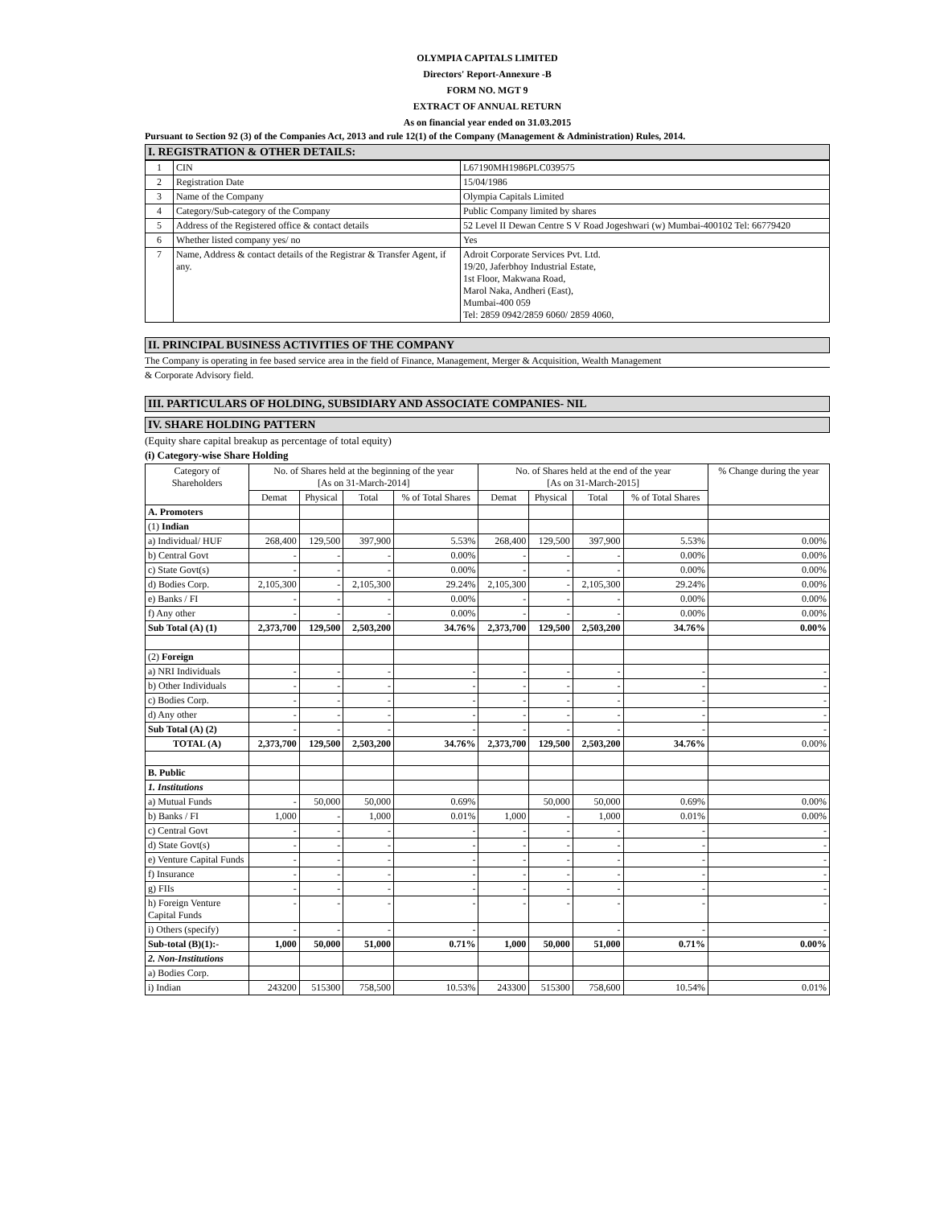OLYMPIA CAPITALS LIMITED
Directors' Report-Annexure -B
FORM NO. MGT 9
EXTRACT OF ANNUAL RETURN
As on financial year ended on 31.03.2015
Pursuant to Section 92 (3) of the Companies Act, 2013 and rule 12(1) of the Company (Management & Administration) Rules, 2014.
I. REGISTRATION & OTHER DETAILS:
| 1 | CIN | L67190MH1986PLC039575 |
| 2 | Registration Date | 15/04/1986 |
| 3 | Name of the Company | Olympia Capitals Limited |
| 4 | Category/Sub-category of the Company | Public Company limited by shares |
| 5 | Address of the Registered office & contact details | 52 Level II Dewan Centre S V Road Jogeshwari (w) Mumbai-400102 Tel: 66779420 |
| 6 | Whether listed company yes/ no | Yes |
| 7 | Name, Address & contact details of the Registrar & Transfer Agent, if any. | Adroit Corporate Services Pvt. Ltd. 19/20, Jaferbhoy Industrial Estate, 1st Floor, Makwana Road, Marol Naka, Andheri (East), Mumbai-400 059 Tel: 2859 0942/2859 6060/ 2859 4060, |
II. PRINCIPAL BUSINESS ACTIVITIES OF THE COMPANY
The Company is operating in fee based service area in the field of Finance, Management, Merger & Acquisition, Wealth Management
& Corporate Advisory field.
III. PARTICULARS OF HOLDING, SUBSIDIARY AND ASSOCIATE COMPANIES- NIL
IV. SHARE HOLDING PATTERN
(Equity share capital breakup as percentage of total equity)
(i) Category-wise Share Holding
| Category of Shareholders | No. of Shares held at the beginning of the year [As on 31-March-2014] | | | | No. of Shares held at the end of the year [As on 31-March-2015] | | | | % Change during the year |
| --- | --- | --- | --- | --- | --- | --- | --- | --- | --- |
| | Demat | Physical | Total | % of Total Shares | Demat | Physical | Total | % of Total Shares | |
| A. Promoters | | | | | | | | | |
| (1) Indian | | | | | | | | | |
| a) Individual/ HUF | 268,400 | 129,500 | 397,900 | 5.53% | 268,400 | 129,500 | 397,900 | 5.53% | 0.00% |
| b) Central Govt | - | - | - | 0.00% | - | - | - | 0.00% | 0.00% |
| c) State Govt(s) | - | - | - | 0.00% | - | - | - | 0.00% | 0.00% |
| d) Bodies Corp. | 2,105,300 | - | 2,105,300 | 29.24% | 2,105,300 | - | 2,105,300 | 29.24% | 0.00% |
| e) Banks / FI | - | - | - | 0.00% | - | - | - | 0.00% | 0.00% |
| f) Any other | - | - | - | 0.00% | - | - | - | 0.00% | 0.00% |
| Sub Total (A) (1) | 2,373,700 | 129,500 | 2,503,200 | 34.76% | 2,373,700 | 129,500 | 2,503,200 | 34.76% | 0.00% |
| (2) Foreign | | | | | | | | | |
| a) NRI Individuals | - | - | - | - | - | - | - | - | - |
| b) Other Individuals | - | - | - | - | - | - | - | - | - |
| c) Bodies Corp. | - | - | - | - | - | - | - | - | - |
| d) Any other | - | - | - | - | - | - | - | - | - |
| Sub Total (A) (2) | - | - | - | - | - | - | - | - | - |
| TOTAL (A) | 2,373,700 | 129,500 | 2,503,200 | 34.76% | 2,373,700 | 129,500 | 2,503,200 | 34.76% | 0.00% |
| B. Public | | | | | | | | | |
| 1. Institutions | | | | | | | | | |
| a) Mutual Funds | - | 50,000 | 50,000 | 0.69% | | 50,000 | 50,000 | 0.69% | 0.00% |
| b) Banks / FI | 1,000 | - | 1,000 | 0.01% | 1,000 | - | 1,000 | 0.01% | 0.00% |
| c) Central Govt | - | - | - | - | - | - | - | - | - |
| d) State Govt(s) | - | - | - | - | - | - | - | - | - |
| e) Venture Capital Funds | - | - | - | - | - | - | - | - | - |
| f) Insurance | - | - | - | - | - | - | - | - | - |
| g) FIIs | - | - | - | - | - | - | - | - | - |
| h) Foreign Venture Capital Funds | - | - | - | - | - | - | - | - | - |
| i) Others (specify) | - | - | - | - | | | - | - | - |
| Sub-total (B)(1):- | 1,000 | 50,000 | 51,000 | 0.71% | 1,000 | 50,000 | 51,000 | 0.71% | 0.00% |
| 2. Non-Institutions | | | | | | | | | |
| a) Bodies Corp. | | | | | | | | | |
| i) Indian | 243200 | 515300 | 758,500 | 10.53% | 243300 | 515300 | 758,600 | 10.54% | 0.01% |